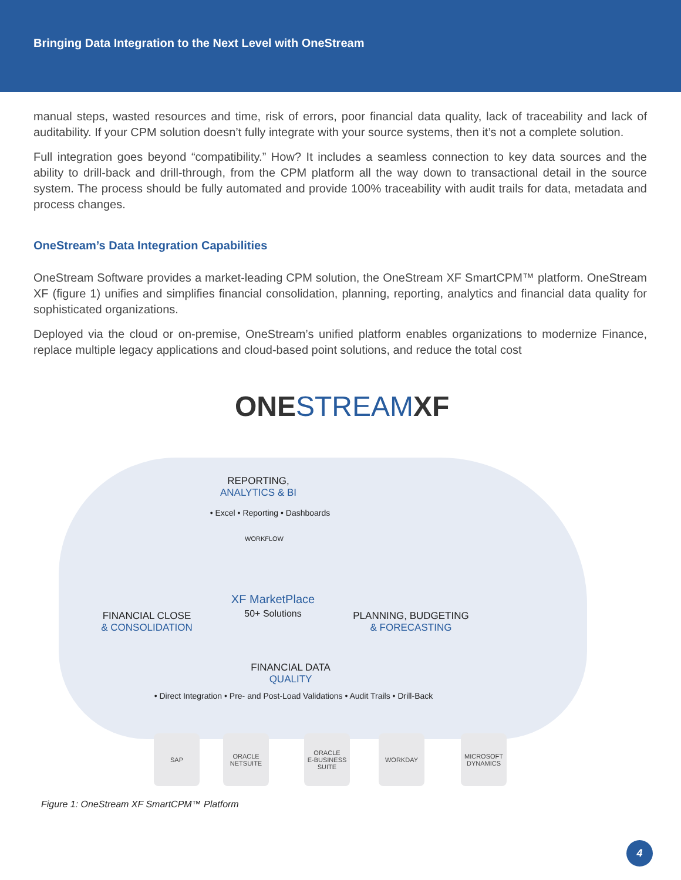Bringing Data Integration to the Next Level with OneStream
manual steps, wasted resources and time, risk of errors, poor financial data quality, lack of traceability and lack of auditability. If your CPM solution doesn’t fully integrate with your source systems, then it’s not a complete solution.
Full integration goes beyond “compatibility.” How? It includes a seamless connection to key data sources and the ability to drill-back and drill-through, from the CPM platform all the way down to transactional detail in the source system. The process should be fully automated and provide 100% traceability with audit trails for data, metadata and process changes.
OneStream’s Data Integration Capabilities
OneStream Software provides a market-leading CPM solution, the OneStream XF SmartCPM™ platform. OneStream XF (figure 1) unifies and simplifies financial consolidation, planning, reporting, analytics and financial data quality for sophisticated organizations.
Deployed via the cloud or on-premise, OneStream’s unified platform enables organizations to modernize Finance, replace multiple legacy applications and cloud-based point solutions, and reduce the total cost
ONE STREAM XF
REPORTING,
ANALYTICS & BI
• Excel • Reporting • Dashboards
WORKFLOW
XF MarketPlace
50+ Solutions
FINANCIAL CLOSE
& CONSOLIDATION
PLANNING, BUDGETING
& FORECASTING
FINANCIAL DATA
QUALITY
• Direct Integration • Pre- and Post-Load Validations • Audit Trails • Drill-Back
SAP
ORACLE
NETSUITE
ORACLE
E-BUSINESS
SUITE
WORKDAY
MICROSOFT
DYNAMICS
Figure 1: OneStream XF SmartCPM™ Platform
4